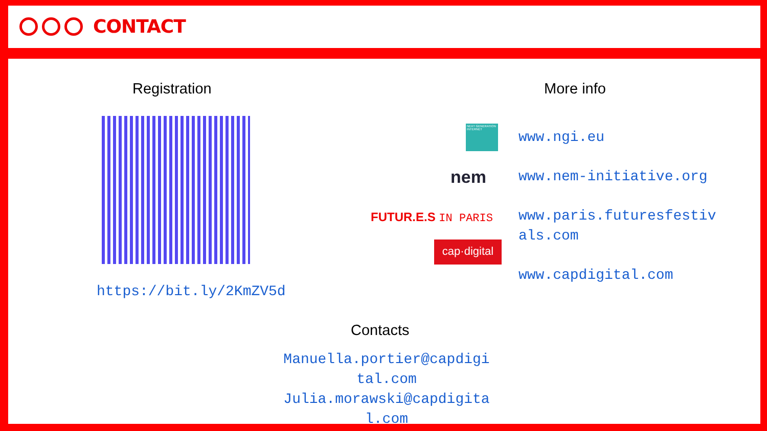CONTACT
Registration
https://bit.ly/2KmZV5d
More info
NEXT GENERATION INTERNET
nem
FUTUR.E.S IN PARIS
cap·digital
www.ngi.eu
www.nem-initiative.org
www.paris.futuresfestiv als.com
www.capdigital.com
Contacts
Manuella.portier@capdigi tal.com
Julia.morawski@capdigita l.com